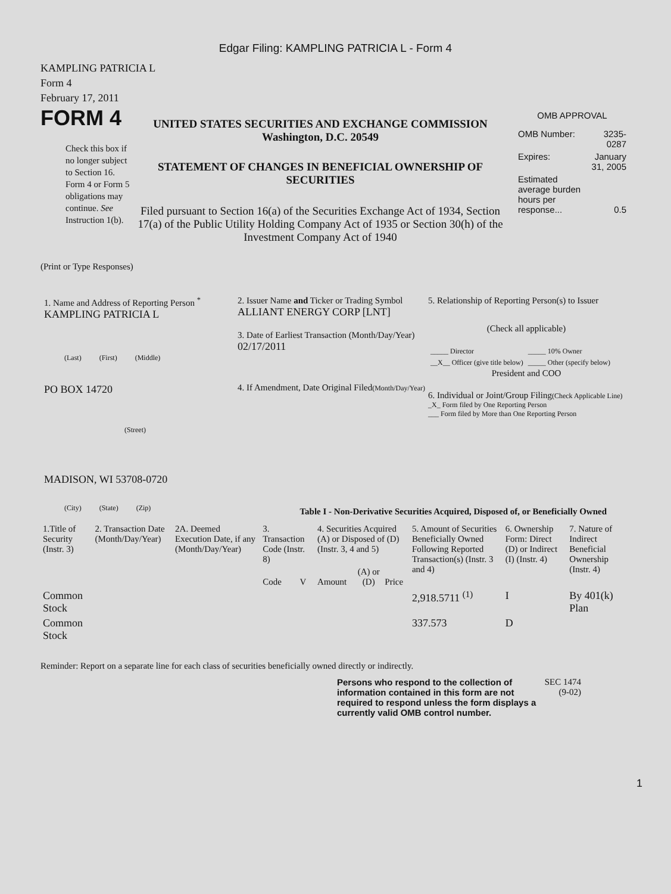Edgar Filing: KAMPLING PATRICIA L - Form 4
KAMPLING PATRICIA L
Form 4
February 17, 2011
FORM 4
Check this box if no longer subject to Section 16. Form 4 or Form 5 obligations may continue. See Instruction 1(b).
UNITED STATES SECURITIES AND EXCHANGE COMMISSION
Washington, D.C. 20549
STATEMENT OF CHANGES IN BENEFICIAL OWNERSHIP OF SECURITIES
Filed pursuant to Section 16(a) of the Securities Exchange Act of 1934, Section 17(a) of the Public Utility Holding Company Act of 1935 or Section 30(h) of the Investment Company Act of 1940
OMB APPROVAL
| OMB Number: | 3235-0287 |
| Expires: | January 31, 2005 |
| Estimated average burden hours per response... | 0.5 |
(Print or Type Responses)
1. Name and Address of Reporting Person <sup>*</sup>
KAMPLING PATRICIA L
(Last) (First) (Middle)
PO BOX 14720
(Street)
MADISON, WI 53708-0720
(City) (State) (Zip)
2. Issuer Name and Ticker or Trading Symbol
ALLIANT ENERGY CORP [LNT]
3. Date of Earliest Transaction (Month/Day/Year)
02/17/2011
4. If Amendment, Date Original Filed(Month/Day/Year)
5. Relationship of Reporting Person(s) to Issuer
(Check all applicable)
| _____ Director | _____ 10% Owner |
| __X__ Officer (give title below) | _____ Other (specify below) |
President and COO
6. Individual or Joint/Group Filing(Check Applicable Line)
_X_ Form filed by One Reporting Person
___ Form filed by More than One Reporting Person
Table I - Non-Derivative Securities Acquired, Disposed of, or Beneficially Owned
| 1.Title of Security (Instr. 3) | 2. Transaction Date (Month/Day/Year) | 2A. Deemed Execution Date, if any (Month/Day/Year) | 3. Transaction Code (Instr. 8) | | 4. Securities Acquired (A) or Disposed of (D) (Instr. 3, 4 and 5) | | | 5. Amount of Securities Beneficially Owned Following Reported Transaction(s) (Instr. 3 and 4) | 6. Ownership Form: Direct (D) or Indirect (I) (Instr. 4) | 7. Nature of Indirect Beneficial Ownership (Instr. 4) |
| --- | --- | --- | --- | --- | --- | --- | --- | --- | --- | --- |
| | | | Code | V | Amount | (A) or (D) | Price | | | |
| Common Stock | | | | | | | | 2,918.5711 <sup>(1)</sup> | I | By 401(k) Plan |
| Common Stock | | | | | | | | 337.573 | D | |
Reminder: Report on a separate line for each class of securities beneficially owned directly or indirectly.
Persons who respond to the collection of information contained in this form are not required to respond unless the form displays a currently valid OMB control number.
SEC 1474 (9-02)
1